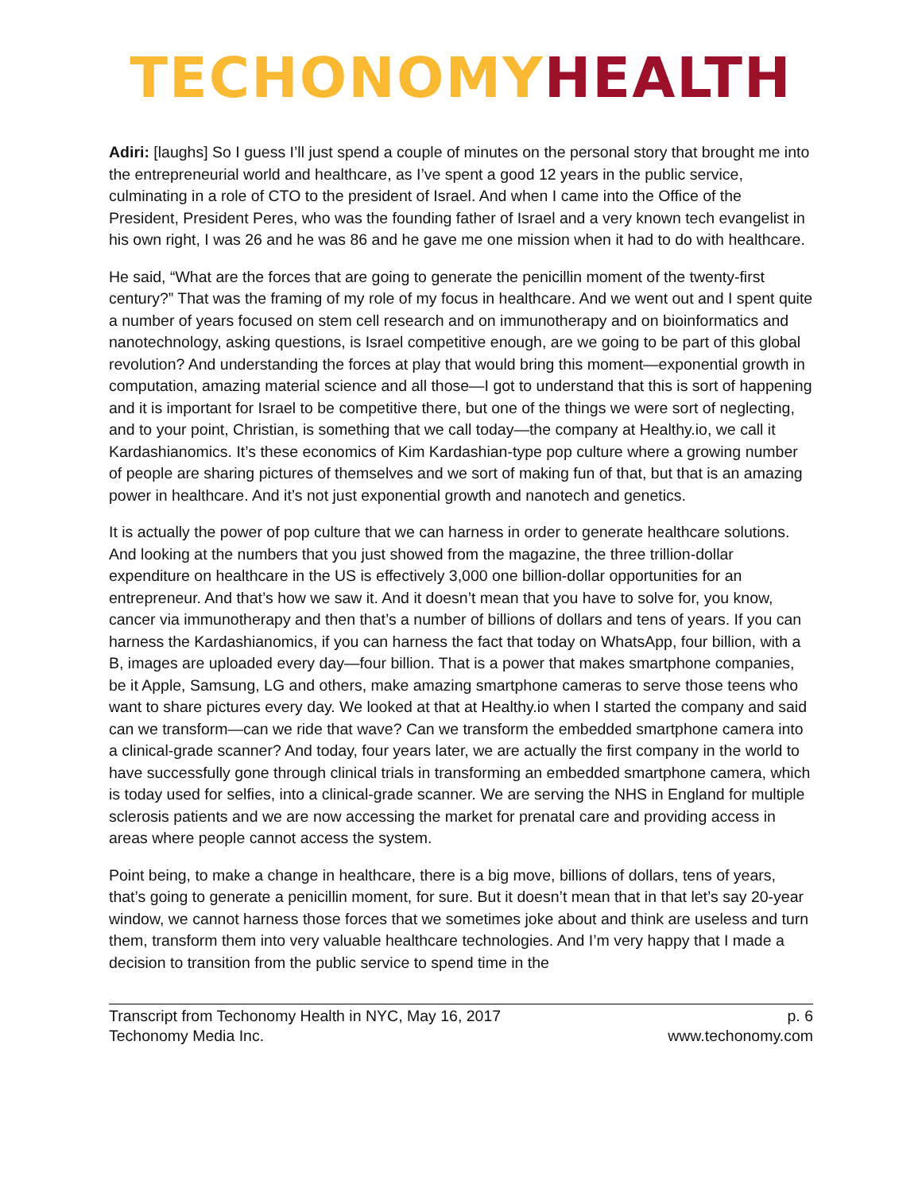TECHONOMY HEALTH
Adiri: [laughs] So I guess I’ll just spend a couple of minutes on the personal story that brought me into the entrepreneurial world and healthcare, as I’ve spent a good 12 years in the public service, culminating in a role of CTO to the president of Israel. And when I came into the Office of the President, President Peres, who was the founding father of Israel and a very known tech evangelist in his own right, I was 26 and he was 86 and he gave me one mission when it had to do with healthcare.
He said, “What are the forces that are going to generate the penicillin moment of the twenty-first century?” That was the framing of my role of my focus in healthcare. And we went out and I spent quite a number of years focused on stem cell research and on immunotherapy and on bioinformatics and nanotechnology, asking questions, is Israel competitive enough, are we going to be part of this global revolution? And understanding the forces at play that would bring this moment—exponential growth in computation, amazing material science and all those—I got to understand that this is sort of happening and it is important for Israel to be competitive there, but one of the things we were sort of neglecting, and to your point, Christian, is something that we call today—the company at Healthy.io, we call it Kardashianomics. It’s these economics of Kim Kardashian-type pop culture where a growing number of people are sharing pictures of themselves and we sort of making fun of that, but that is an amazing power in healthcare. And it’s not just exponential growth and nanotech and genetics.
It is actually the power of pop culture that we can harness in order to generate healthcare solutions. And looking at the numbers that you just showed from the magazine, the three trillion-dollar expenditure on healthcare in the US is effectively 3,000 one billion-dollar opportunities for an entrepreneur. And that’s how we saw it. And it doesn’t mean that you have to solve for, you know, cancer via immunotherapy and then that’s a number of billions of dollars and tens of years. If you can harness the Kardashianomics, if you can harness the fact that today on WhatsApp, four billion, with a B, images are uploaded every day—four billion. That is a power that makes smartphone companies, be it Apple, Samsung, LG and others, make amazing smartphone cameras to serve those teens who want to share pictures every day. We looked at that at Healthy.io when I started the company and said can we transform—can we ride that wave? Can we transform the embedded smartphone camera into a clinical-grade scanner? And today, four years later, we are actually the first company in the world to have successfully gone through clinical trials in transforming an embedded smartphone camera, which is today used for selfies, into a clinical-grade scanner. We are serving the NHS in England for multiple sclerosis patients and we are now accessing the market for prenatal care and providing access in areas where people cannot access the system.
Point being, to make a change in healthcare, there is a big move, billions of dollars, tens of years, that’s going to generate a penicillin moment, for sure. But it doesn’t mean that in that let’s say 20-year window, we cannot harness those forces that we sometimes joke about and think are useless and turn them, transform them into very valuable healthcare technologies. And I’m very happy that I made a decision to transition from the public service to spend time in the
Transcript from Techonomy Health in NYC, May 16, 2017
Techonomy Media Inc.
p. 6
www.techonomy.com